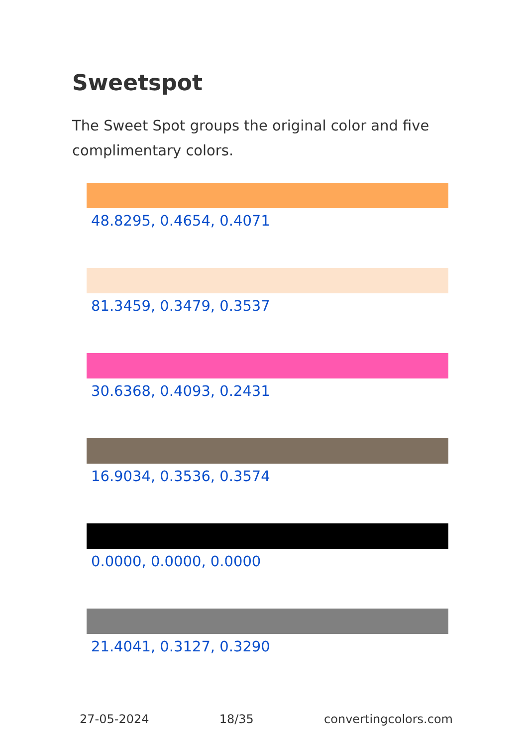Sweetspot
The Sweet Spot groups the original color and five complimentary colors.
48.8295, 0.4654, 0.4071
81.3459, 0.3479, 0.3537
30.6368, 0.4093, 0.2431
16.9034, 0.3536, 0.3574
0.0000, 0.0000, 0.0000
21.4041, 0.3127, 0.3290
27-05-2024 18/35 convertingcolors.com